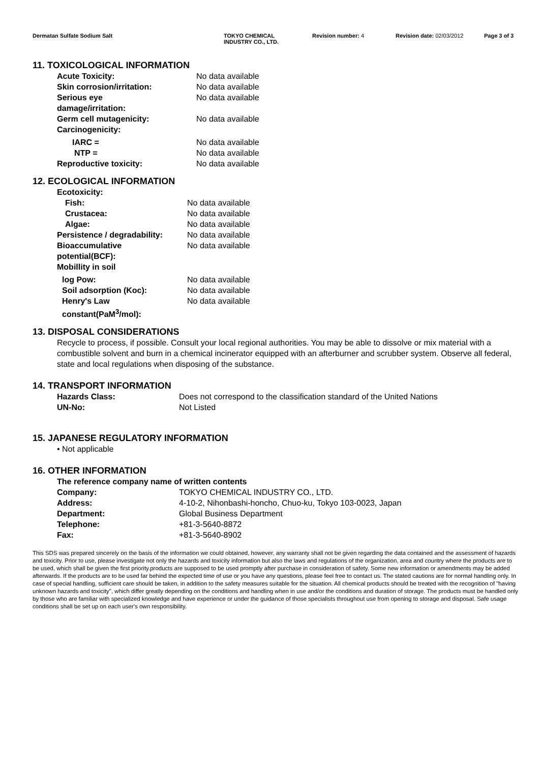Dermatan Sulfate Sodium Salt TOKYO CHEMICAL
INDUSTRY CO., LTD.
Revision number: 4 Revision date: 02/03/2012 Page 3 of 3
11. TOXICOLOGICAL INFORMATION
| Acute Toxicity: | No data available |
| Skin corrosion/irritation: | No data available |
| Serious eye damage/irritation: | No data available |
| Germ cell mutagenicity: | No data available |
| Carcinogenicity: | |
| IARC = | No data available |
| NTP = | No data available |
| Reproductive toxicity: | No data available |
12. ECOLOGICAL INFORMATION
| Ecotoxicity: | |
| Fish: | No data available |
| Crustacea: | No data available |
| Algae: | No data available |
| Persistence / degradability: | No data available |
| Bioaccumulative potential(BCF): | No data available |
| Mobillity in soil | |
| log Pow: | No data available |
| Soil adsorption (Koc): | No data available |
| Henry's Law constant(PaM<sup>3</sup>/mol): | No data available |
13. DISPOSAL CONSIDERATIONS
Recycle to process, if possible. Consult your local regional authorities. You may be able to dissolve or mix material with a combustible solvent and burn in a chemical incinerator equipped with an afterburner and scrubber system. Observe all federal, state and local regulations when disposing of the substance.
14. TRANSPORT INFORMATION
| Hazards Class: | Does not correspond to the classification standard of the United Nations |
| UN-No: | Not Listed |
15. JAPANESE REGULATORY INFORMATION
• Not applicable
16. OTHER INFORMATION
| The reference company name of written contents | |
| Company: | TOKYO CHEMICAL INDUSTRY CO., LTD. |
| Address: | 4-10-2, Nihonbashi-honcho, Chuo-ku, Tokyo 103-0023, Japan |
| Department: | Global Business Department |
| Telephone: | +81-3-5640-8872 |
| Fax: | +81-3-5640-8902 |
This SDS was prepared sincerely on the basis of the information we could obtained, however, any warranty shall not be given regarding the data contained and the assessment of hazards and toxicity. Prior to use, please investigate not only the hazards and toxicity information but also the laws and regulations of the organization, area and country where the products are to be used, which shall be given the first priority.products are supposed to be used promptly after purchase in consideration of safety. Some new information or amendments may be added afterwards. If the products are to be used far behind the expected time of use or you have any questions, please feel free to contact us. The stated cautions are for normal handling only. In case of special handling, sufficient care should be taken, in addition to the safety measures suitable for the situation. All chemical products should be treated with the recognition of "having unknown hazards and toxicity", which differ greatly depending on the conditions and handling when in use and/or the conditions and duration of storage. The products must be handled only by those who are familiar with specialized knowledge and have experience or under the guidance of those specialists throughout use from opening to storage and disposal. Safe usage conditions shall be set up on each user's own responsibility.